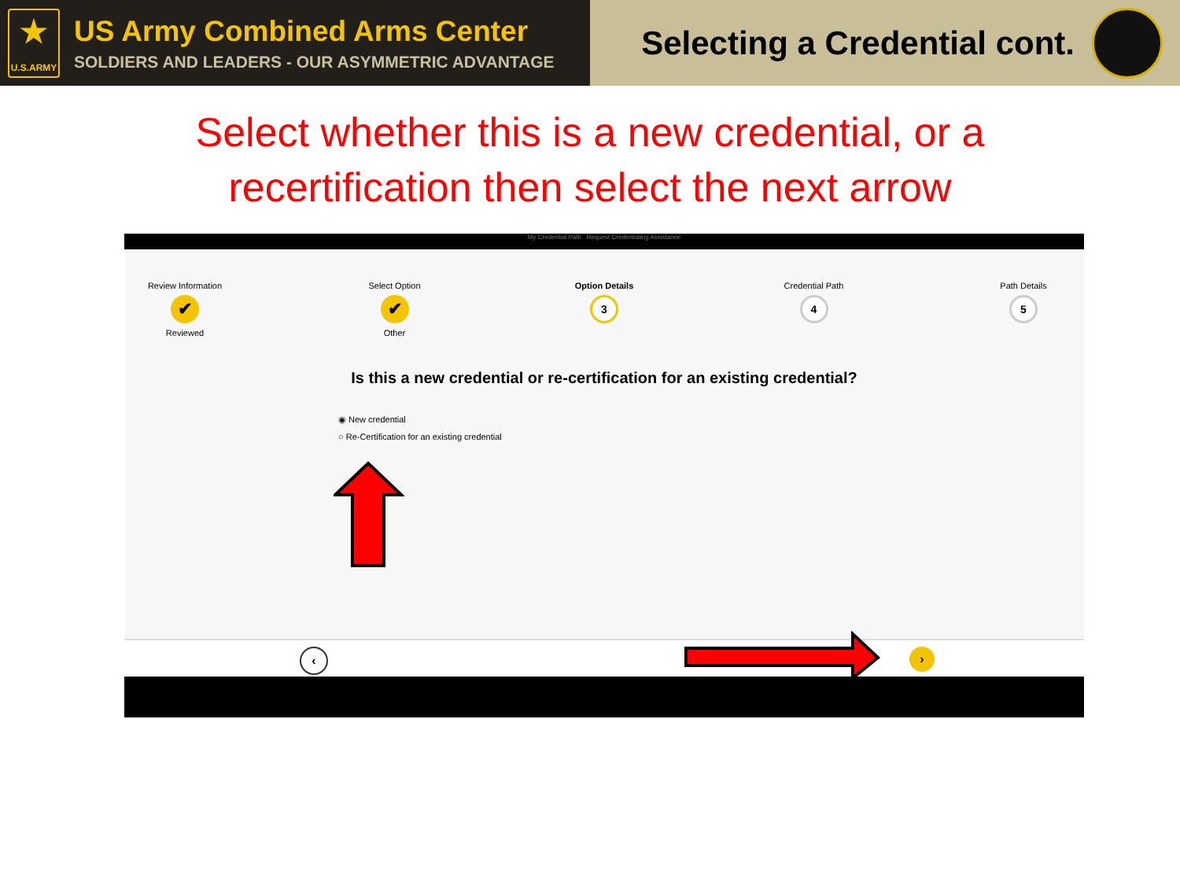★
U.S.ARMY
US Army Combined Arms Center
SOLDIERS AND LEADERS - OUR ASYMMETRIC ADVANTAGE
Selecting a Credential cont.
Select whether this is a new credential, or a
recertification then select the next arrow
My Credential Path Request Credentialing Assistance
Review Information
✔
Reviewed
Select Option
✔
Other
Option Details
3
Credential Path
4
Path Details
5
Is this a new credential or re-certification for an existing credential?
◉ New credential
○ Re-Certification for an existing credential
‹ ›